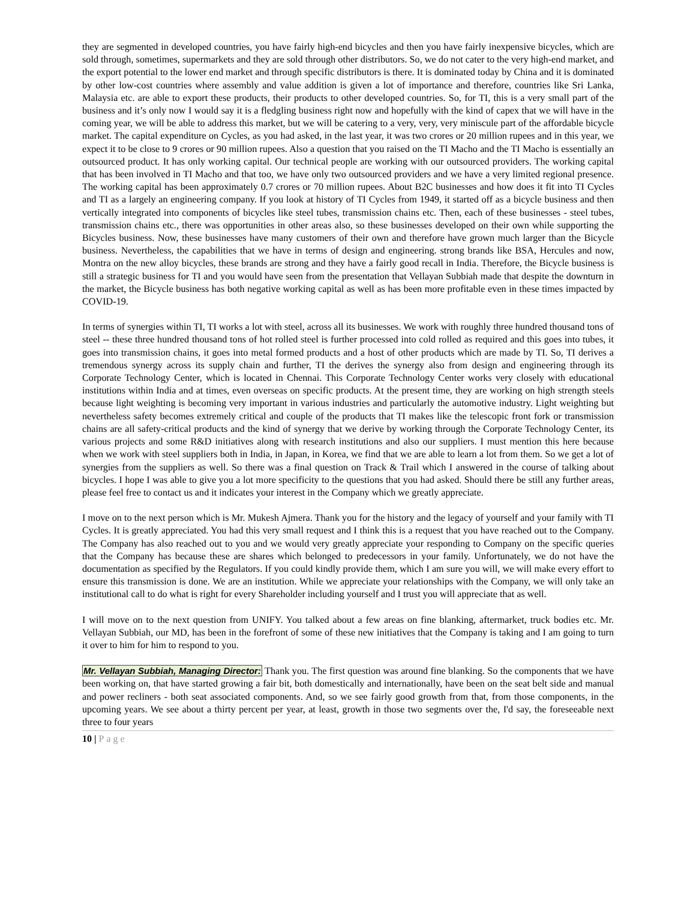they are segmented in developed countries, you have fairly high-end bicycles and then you have fairly inexpensive bicycles, which are sold through, sometimes, supermarkets and they are sold through other distributors. So, we do not cater to the very high-end market, and the export potential to the lower end market and through specific distributors is there. It is dominated today by China and it is dominated by other low-cost countries where assembly and value addition is given a lot of importance and therefore, countries like Sri Lanka, Malaysia etc. are able to export these products, their products to other developed countries. So, for TI, this is a very small part of the business and it’s only now I would say it is a fledgling business right now and hopefully with the kind of capex that we will have in the coming year, we will be able to address this market, but we will be catering to a very, very, very miniscule part of the affordable bicycle market. The capital expenditure on Cycles, as you had asked, in the last year, it was two crores or 20 million rupees and in this year, we expect it to be close to 9 crores or 90 million rupees. Also a question that you raised on the TI Macho and the TI Macho is essentially an outsourced product. It has only working capital. Our technical people are working with our outsourced providers. The working capital that has been involved in TI Macho and that too, we have only two outsourced providers and we have a very limited regional presence. The working capital has been approximately 0.7 crores or 70 million rupees. About B2C businesses and how does it fit into TI Cycles and TI as a largely an engineering company. If you look at history of TI Cycles from 1949, it started off as a bicycle business and then vertically integrated into components of bicycles like steel tubes, transmission chains etc. Then, each of these businesses - steel tubes, transmission chains etc., there was opportunities in other areas also, so these businesses developed on their own while supporting the Bicycles business. Now, these businesses have many customers of their own and therefore have grown much larger than the Bicycle business. Nevertheless, the capabilities that we have in terms of design and engineering. strong brands like BSA, Hercules and now, Montra on the new alloy bicycles, these brands are strong and they have a fairly good recall in India. Therefore, the Bicycle business is still a strategic business for TI and you would have seen from the presentation that Vellayan Subbiah made that despite the downturn in the market, the Bicycle business has both negative working capital as well as has been more profitable even in these times impacted by COVID-19.
In terms of synergies within TI, TI works a lot with steel, across all its businesses. We work with roughly three hundred thousand tons of steel -- these three hundred thousand tons of hot rolled steel is further processed into cold rolled as required and this goes into tubes, it goes into transmission chains, it goes into metal formed products and a host of other products which are made by TI. So, TI derives a tremendous synergy across its supply chain and further, TI the derives the synergy also from design and engineering through its Corporate Technology Center, which is located in Chennai. This Corporate Technology Center works very closely with educational institutions within India and at times, even overseas on specific products. At the present time, they are working on high strength steels because light weighting is becoming very important in various industries and particularly the automotive industry. Light weighting but nevertheless safety becomes extremely critical and couple of the products that TI makes like the telescopic front fork or transmission chains are all safety-critical products and the kind of synergy that we derive by working through the Corporate Technology Center, its various projects and some R&D initiatives along with research institutions and also our suppliers. I must mention this here because when we work with steel suppliers both in India, in Japan, in Korea, we find that we are able to learn a lot from them. So we get a lot of synergies from the suppliers as well. So there was a final question on Track & Trail which I answered in the course of talking about bicycles. I hope I was able to give you a lot more specificity to the questions that you had asked. Should there be still any further areas, please feel free to contact us and it indicates your interest in the Company which we greatly appreciate.
I move on to the next person which is Mr. Mukesh Ajmera. Thank you for the history and the legacy of yourself and your family with TI Cycles. It is greatly appreciated. You had this very small request and I think this is a request that you have reached out to the Company. The Company has also reached out to you and we would very greatly appreciate your responding to Company on the specific queries that the Company has because these are shares which belonged to predecessors in your family. Unfortunately, we do not have the documentation as specified by the Regulators. If you could kindly provide them, which I am sure you will, we will make every effort to ensure this transmission is done. We are an institution. While we appreciate your relationships with the Company, we will only take an institutional call to do what is right for every Shareholder including yourself and I trust you will appreciate that as well.
I will move on to the next question from UNIFY. You talked about a few areas on fine blanking, aftermarket, truck bodies etc. Mr. Vellayan Subbiah, our MD, has been in the forefront of some of these new initiatives that the Company is taking and I am going to turn it over to him for him to respond to you.
Mr. Vellayan Subbiah, Managing Director: Thank you. The first question was around fine blanking. So the components that we have been working on, that have started growing a fair bit, both domestically and internationally, have been on the seat belt side and manual and power recliners - both seat associated components. And, so we see fairly good growth from that, from those components, in the upcoming years. We see about a thirty percent per year, at least, growth in those two segments over the, I'd say, the foreseeable next three to four years
10 | Page